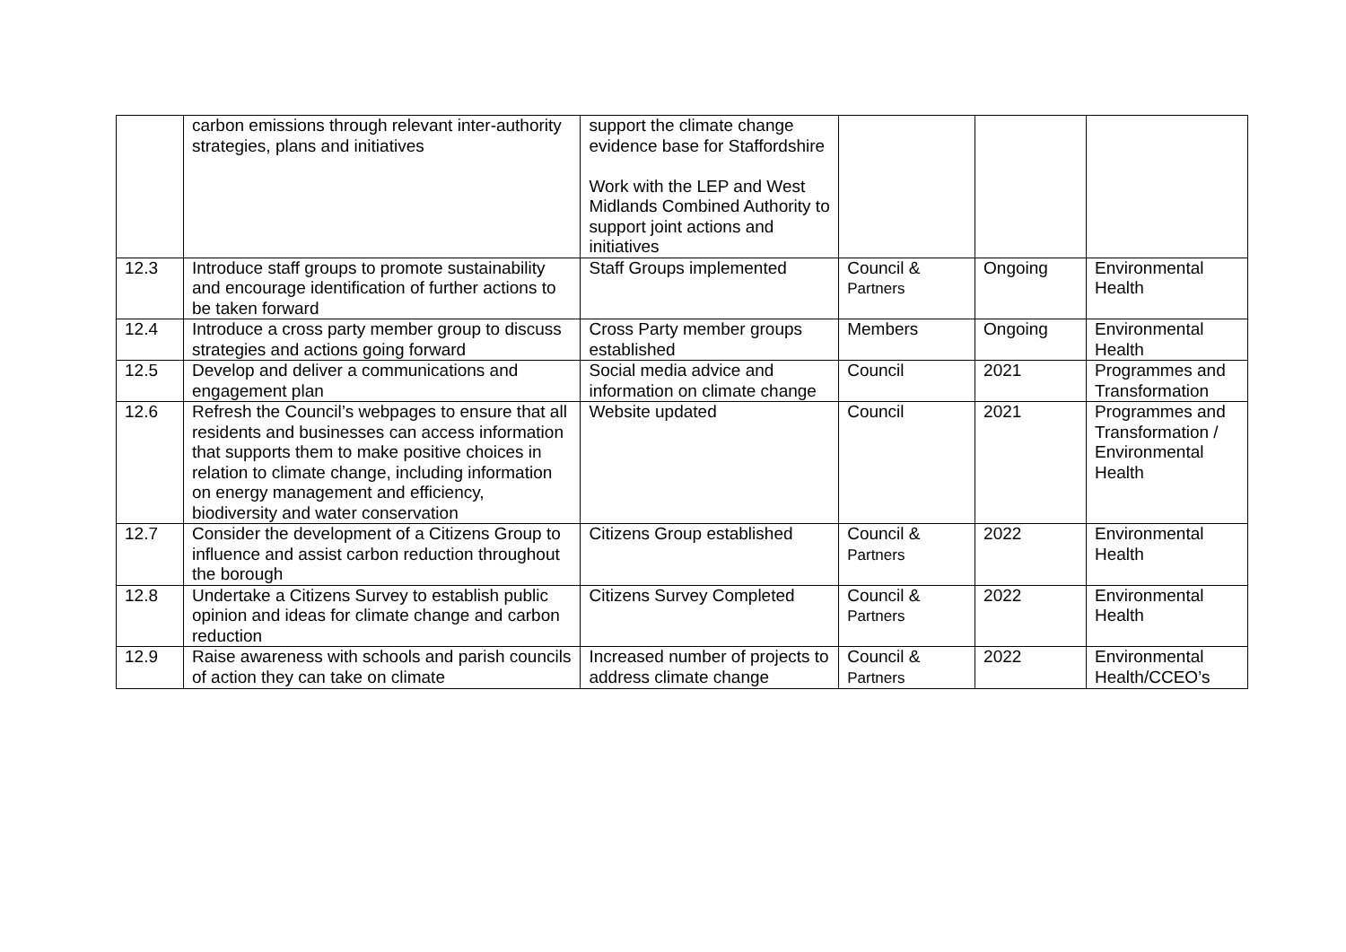| | carbon emissions through relevant inter-authority strategies, plans and initiatives | support the climate change evidence base for Staffordshire Work with the LEP and West Midlands Combined Authority to support joint actions and initiatives | | | |
| 12.3 | Introduce staff groups to promote sustainability and encourage identification of further actions to be taken forward | Staff Groups implemented | Council & Partners | Ongoing | Environmental Health |
| 12.4 | Introduce a cross party member group to discuss strategies and actions going forward | Cross Party member groups established | Members | Ongoing | Environmental Health |
| 12.5 | Develop and deliver a communications and engagement plan | Social media advice and information on climate change | Council | 2021 | Programmes and Transformation |
| 12.6 | Refresh the Council’s webpages to ensure that all residents and businesses can access information that supports them to make positive choices in relation to climate change, including information on energy management and efficiency, biodiversity and water conservation | Website updated | Council | 2021 | Programmes and Transformation / Environmental Health |
| 12.7 | Consider the development of a Citizens Group to influence and assist carbon reduction throughout the borough | Citizens Group established | Council & Partners | 2022 | Environmental Health |
| 12.8 | Undertake a Citizens Survey to establish public opinion and ideas for climate change and carbon reduction | Citizens Survey Completed | Council & Partners | 2022 | Environmental Health |
| 12.9 | Raise awareness with schools and parish councils of action they can take on climate | Increased number of projects to address climate change | Council & Partners | 2022 | Environmental Health/CCEO’s |